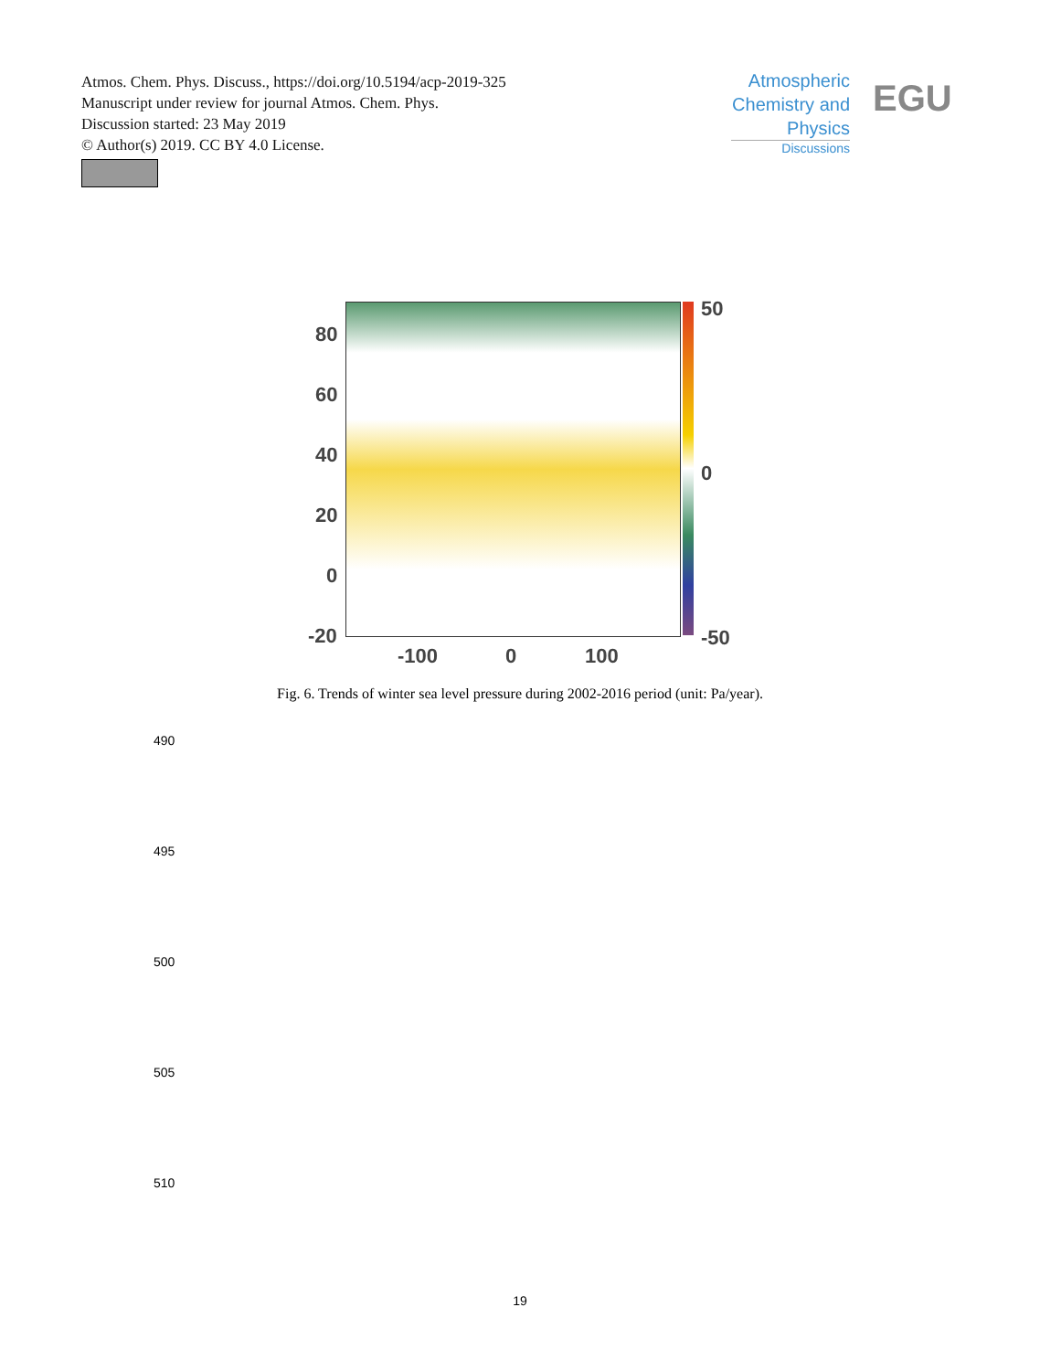Atmos. Chem. Phys. Discuss., https://doi.org/10.5194/acp-2019-325
Manuscript under review for journal Atmos. Chem. Phys.
Discussion started: 23 May 2019
© Author(s) 2019. CC BY 4.0 License.
Atmospheric Chemistry and Physics
Discussions
EGU
80
60
40
20
0
-20
-100 0 100
50
0
-50
Fig. 6. Trends of winter sea level pressure during 2002-2016 period (unit: Pa/year).
490
495
500
505
510
19